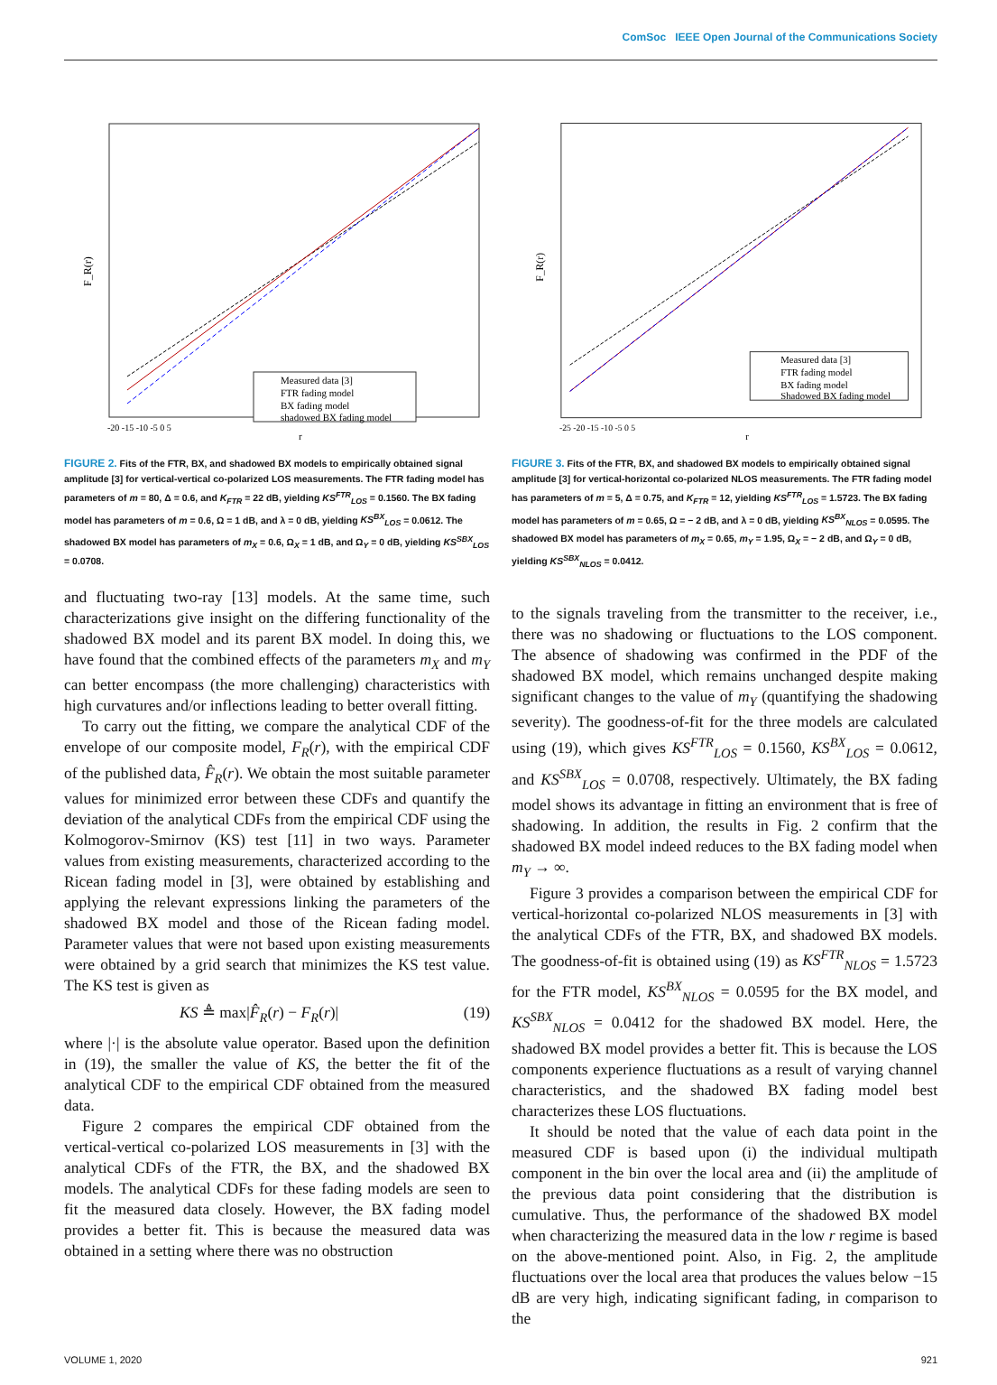ComSoc IEEE Open Journal of the Communications Society
F_R(r)
Measured data [3]
FTR fading model
BX fading model
shadowed BX fading model
-20 -15 -10 -5 0 5
r
FIGURE 2. Fits of the FTR, BX, and shadowed BX models to empirically obtained signal amplitude [3] for vertical-vertical co-polarized LOS measurements. The FTR fading model has parameters of m = 80, Δ = 0.6, and K<sub>FTR</sub> = 22 dB, yielding KS<sup>FTR</sup><sub>LOS</sub> = 0.1560. The BX fading model has parameters of m = 0.6, Ω = 1 dB, and λ = 0 dB, yielding KS<sup>BX</sup><sub>LOS</sub> = 0.0612. The shadowed BX model has parameters of m<sub>X</sub> = 0.6, Ω<sub>X</sub> = 1 dB, and Ω<sub>Y</sub> = 0 dB, yielding KS<sup>SBX</sup><sub>LOS</sub> = 0.0708.
and fluctuating two-ray [13] models. At the same time, such characterizations give insight on the differing functionality of the shadowed BX model and its parent BX model. In doing this, we have found that the combined effects of the parameters m<sub>X</sub> and m<sub>Y</sub> can better encompass (the more challenging) characteristics with high curvatures and/or inflections leading to better overall fitting.
To carry out the fitting, we compare the analytical CDF of the envelope of our composite model, F<sub>R</sub>(r), with the empirical CDF of the published data, F̂<sub>R</sub>(r). We obtain the most suitable parameter values for minimized error between these CDFs and quantify the deviation of the analytical CDFs from the empirical CDF using the Kolmogorov-Smirnov (KS) test [11] in two ways. Parameter values from existing measurements, characterized according to the Ricean fading model in [3], were obtained by establishing and applying the relevant expressions linking the parameters of the shadowed BX model and those of the Ricean fading model. Parameter values that were not based upon existing measurements were obtained by a grid search that minimizes the KS test value. The KS test is given as
KS ≜ max|F̂<sub>R</sub>(r) − F<sub>R</sub>(r)| (19)
where |·| is the absolute value operator. Based upon the definition in (19), the smaller the value of KS, the better the fit of the analytical CDF to the empirical CDF obtained from the measured data.
Figure 2 compares the empirical CDF obtained from the vertical-vertical co-polarized LOS measurements in [3] with the analytical CDFs of the FTR, the BX, and the shadowed BX models. The analytical CDFs for these fading models are seen to fit the measured data closely. However, the BX fading model provides a better fit. This is because the measured data was obtained in a setting where there was no obstruction
F_R(r)
Measured data [3]
FTR fading model
BX fading model
Shadowed BX fading model
-25 -20 -15 -10 -5 0 5
r
FIGURE 3. Fits of the FTR, BX, and shadowed BX models to empirically obtained signal amplitude [3] for vertical-horizontal co-polarized NLOS measurements. The FTR fading model has parameters of m = 5, Δ = 0.75, and K<sub>FTR</sub> = 12, yielding KS<sup>FTR</sup><sub>LOS</sub> = 1.5723. The BX fading model has parameters of m = 0.65, Ω = − 2 dB, and λ = 0 dB, yielding KS<sup>BX</sup><sub>NLOS</sub> = 0.0595. The shadowed BX model has parameters of m<sub>X</sub> = 0.65, m<sub>Y</sub> = 1.95, Ω<sub>X</sub> = − 2 dB, and Ω<sub>Y</sub> = 0 dB, yielding KS<sup>SBX</sup><sub>NLOS</sub> = 0.0412.
to the signals traveling from the transmitter to the receiver, i.e., there was no shadowing or fluctuations to the LOS component. The absence of shadowing was confirmed in the PDF of the shadowed BX model, which remains unchanged despite making significant changes to the value of m<sub>Y</sub> (quantifying the shadowing severity). The goodness-of-fit for the three models are calculated using (19), which gives KS<sup>FTR</sup><sub>LOS</sub> = 0.1560, KS<sup>BX</sup><sub>LOS</sub> = 0.0612, and KS<sup>SBX</sup><sub>LOS</sub> = 0.0708, respectively. Ultimately, the BX fading model shows its advantage in fitting an environment that is free of shadowing. In addition, the results in Fig. 2 confirm that the shadowed BX model indeed reduces to the BX fading model when m<sub>Y</sub> → ∞.
Figure 3 provides a comparison between the empirical CDF for vertical-horizontal co-polarized NLOS measurements in [3] with the analytical CDFs of the FTR, BX, and shadowed BX models. The goodness-of-fit is obtained using (19) as KS<sup>FTR</sup><sub>NLOS</sub> = 1.5723 for the FTR model, KS<sup>BX</sup><sub>NLOS</sub> = 0.0595 for the BX model, and KS<sup>SBX</sup><sub>NLOS</sub> = 0.0412 for the shadowed BX model. Here, the shadowed BX model provides a better fit. This is because the LOS components experience fluctuations as a result of varying channel characteristics, and the shadowed BX fading model best characterizes these LOS fluctuations.
It should be noted that the value of each data point in the measured CDF is based upon (i) the individual multipath component in the bin over the local area and (ii) the amplitude of the previous data point considering that the distribution is cumulative. Thus, the performance of the shadowed BX model when characterizing the measured data in the low r regime is based on the above-mentioned point. Also, in Fig. 2, the amplitude fluctuations over the local area that produces the values below −15 dB are very high, indicating significant fading, in comparison to the
VOLUME 1, 2020 921